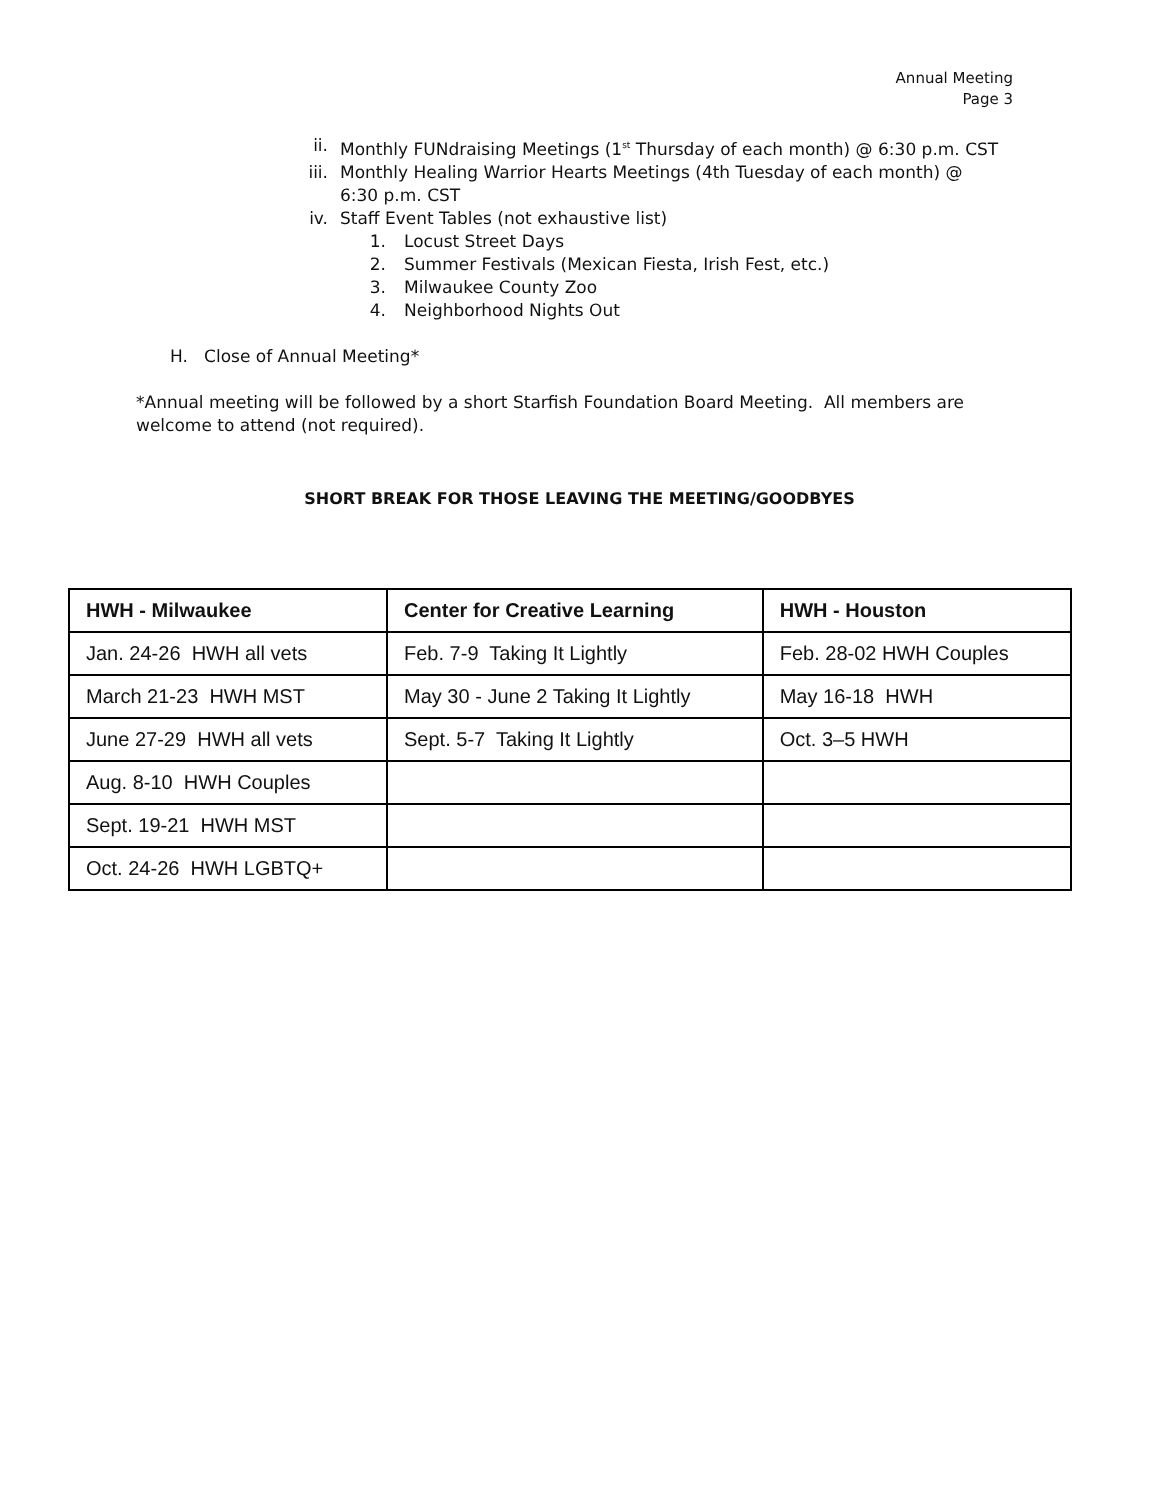Annual Meeting
Page 3
ii. Monthly FUNdraising Meetings (1<sup>st</sup> Thursday of each month) @ 6:30 p.m. CST
iii. Monthly Healing Warrior Hearts Meetings (4th Tuesday of each month) @ 6:30 p.m. CST
iv. Staff Event Tables (not exhaustive list)
1. Locust Street Days
2. Summer Festivals (Mexican Fiesta, Irish Fest, etc.)
3. Milwaukee County Zoo
4. Neighborhood Nights Out
H. Close of Annual Meeting*
*Annual meeting will be followed by a short Starfish Foundation Board Meeting. All members are welcome to attend (not required).
SHORT BREAK FOR THOSE LEAVING THE MEETING/GOODBYES
| HWH - Milwaukee | Center for Creative Learning | HWH - Houston |
| --- | --- | --- |
| Jan. 24-26 HWH all vets | Feb. 7-9 Taking It Lightly | Feb. 28-02 HWH Couples |
| March 21-23 HWH MST | May 30 - June 2 Taking It Lightly | May 16-18 HWH |
| June 27-29 HWH all vets | Sept. 5-7 Taking It Lightly | Oct. 3–5 HWH |
| Aug. 8-10 HWH Couples | | |
| Sept. 19-21 HWH MST | | |
| Oct. 24-26 HWH LGBTQ+ | | |